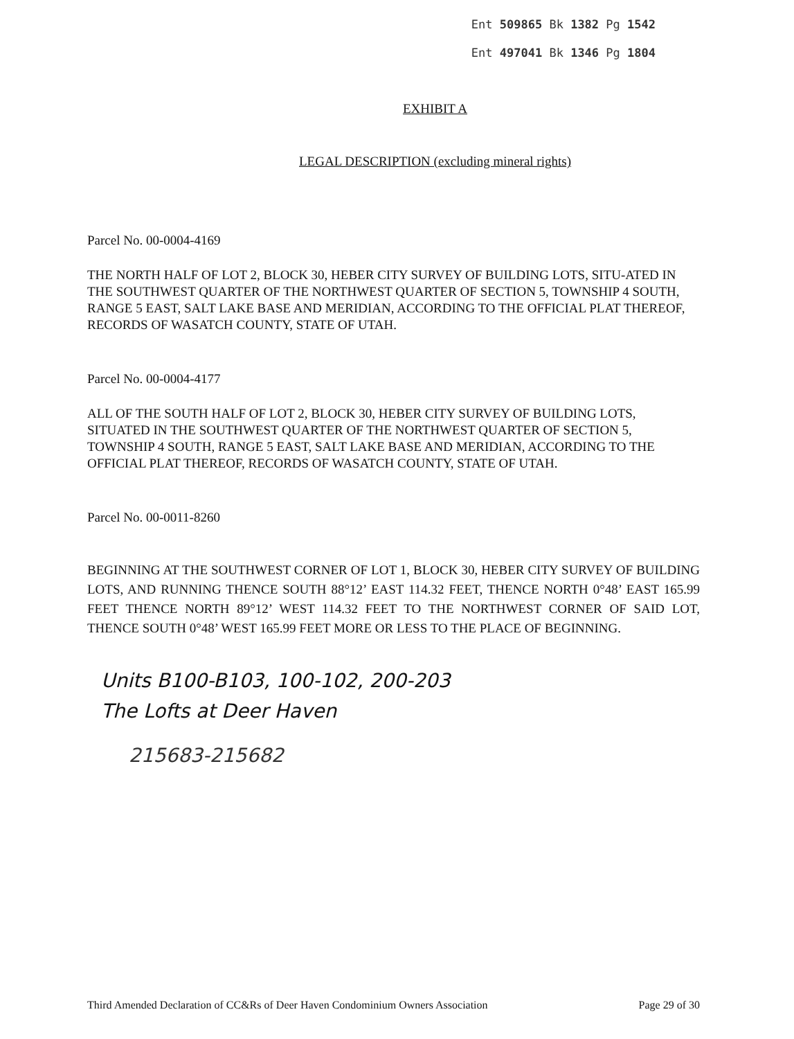Ent 509865 Bk 1382 Pg 1542
Ent 497041 Bk 1346 Pg 1804
EXHIBIT A
LEGAL DESCRIPTION (excluding mineral rights)
Parcel No. 00-0004-4169
THE NORTH HALF OF LOT 2, BLOCK 30, HEBER CITY SURVEY OF BUILDING LOTS, SITU-ATED IN THE SOUTHWEST QUARTER OF THE NORTHWEST QUARTER OF SECTION 5, TOWNSHIP 4 SOUTH, RANGE 5 EAST, SALT LAKE BASE AND MERIDIAN, ACCORDING TO THE OFFICIAL PLAT THEREOF, RECORDS OF WASATCH COUNTY, STATE OF UTAH.
Parcel No. 00-0004-4177
ALL OF THE SOUTH HALF OF LOT 2, BLOCK 30, HEBER CITY SURVEY OF BUILDING LOTS, SITUATED IN THE SOUTHWEST QUARTER OF THE NORTHWEST QUARTER OF SECTION 5, TOWNSHIP 4 SOUTH, RANGE 5 EAST, SALT LAKE BASE AND MERIDIAN, ACCORDING TO THE OFFICIAL PLAT THEREOF, RECORDS OF WASATCH COUNTY, STATE OF UTAH.
Parcel No. 00-0011-8260
BEGINNING AT THE SOUTHWEST CORNER OF LOT 1, BLOCK 30, HEBER CITY SURVEY OF BUILDING LOTS, AND RUNNING THENCE SOUTH 88°12’ EAST 114.32 FEET, THENCE NORTH 0°48’ EAST 165.99 FEET THENCE NORTH 89°12’ WEST 114.32 FEET TO THE NORTHWEST CORNER OF SAID LOT, THENCE SOUTH 0°48’ WEST 165.99 FEET MORE OR LESS TO THE PLACE OF BEGINNING.
Units B100-B103, 100-102, 200-203
The Lofts at Deer Haven
215683-215682
Third Amended Declaration of CC&Rs of Deer Haven Condominium Owners Association Page 29 of 30